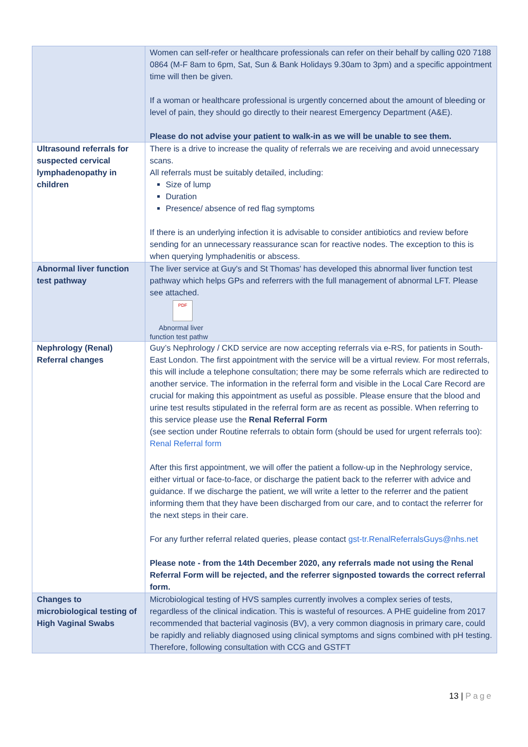| | Women can self-refer or healthcare professionals can refer on their behalf by calling 020 7188 0864 (M-F 8am to 6pm, Sat, Sun & Bank Holidays 9.30am to 3pm) and a specific appointment time will then be given. If a woman or healthcare professional is urgently concerned about the amount of bleeding or level of pain, they should go directly to their nearest Emergency Department (A&E). Please do not advise your patient to walk-in as we will be unable to see them. |
| Ultrasound referrals for suspected cervical lymphadenopathy in children | There is a drive to increase the quality of referrals we are receiving and avoid unnecessary scans. All referrals must be suitably detailed, including: Size of lump Duration Presence/ absence of red flag symptoms If there is an underlying infection it is advisable to consider antibiotics and review before sending for an unnecessary reassurance scan for reactive nodes. The exception to this is when querying lymphadenitis or abscess. |
| Abnormal liver function test pathway | The liver service at Guy's and St Thomas' has developed this abnormal liver function test pathway which helps GPs and referrers with the full management of abnormal LFT. Please see attached. PDF Abnormal liver function test pathw |
| Nephrology (Renal) Referral changes | Guy’s Nephrology / CKD service are now accepting referrals via e-RS, for patients in South-East London. The first appointment with the service will be a virtual review. For most referrals, this will include a telephone consultation; there may be some referrals which are redirected to another service. The information in the referral form and visible in the Local Care Record are crucial for making this appointment as useful as possible. Please ensure that the blood and urine test results stipulated in the referral form are as recent as possible. When referring to this service please use the Renal Referral Form (see section under Routine referrals to obtain form (should be used for urgent referrals too): Renal Referral form After this first appointment, we will offer the patient a follow-up in the Nephrology service, either virtual or face-to-face, or discharge the patient back to the referrer with advice and guidance. If we discharge the patient, we will write a letter to the referrer and the patient informing them that they have been discharged from our care, and to contact the referrer for the next steps in their care. For any further referral related queries, please contact gst-tr.RenalReferralsGuys@nhs.net Please note - from the 14th December 2020, any referrals made not using the Renal Referral Form will be rejected, and the referrer signposted towards the correct referral form. |
| Changes to microbiological testing of High Vaginal Swabs | Microbiological testing of HVS samples currently involves a complex series of tests, regardless of the clinical indication. This is wasteful of resources. A PHE guideline from 2017 recommended that bacterial vaginosis (BV), a very common diagnosis in primary care, could be rapidly and reliably diagnosed using clinical symptoms and signs combined with pH testing. Therefore, following consultation with CCG and GSTFT |
13 | Page